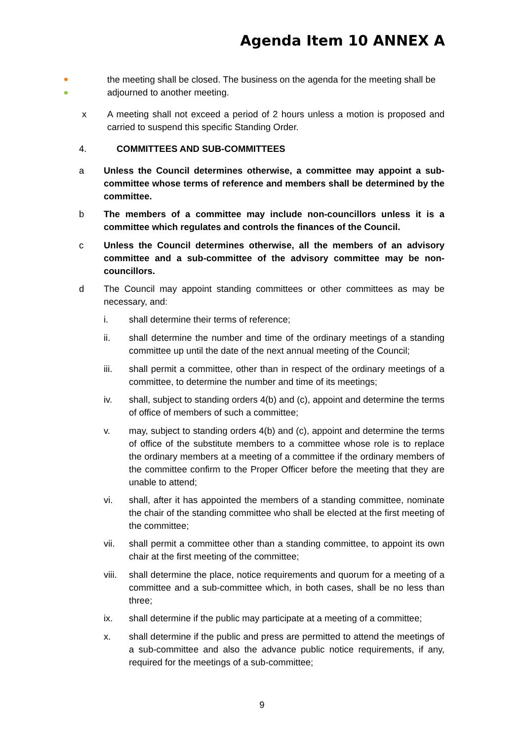Agenda Item 10 ANNEX A
the meeting shall be closed. The business on the agenda for the meeting shall be adjourned to another meeting.
x A meeting shall not exceed a period of 2 hours unless a motion is proposed and carried to suspend this specific Standing Order.
4. COMMITTEES AND SUB-COMMITTEES
a Unless the Council determines otherwise, a committee may appoint a sub-committee whose terms of reference and members shall be determined by the committee.
b The members of a committee may include non-councillors unless it is a committee which regulates and controls the finances of the Council.
c Unless the Council determines otherwise, all the members of an advisory committee and a sub-committee of the advisory committee may be non-councillors.
d The Council may appoint standing committees or other committees as may be necessary, and:
i. shall determine their terms of reference;
ii. shall determine the number and time of the ordinary meetings of a standing committee up until the date of the next annual meeting of the Council;
iii. shall permit a committee, other than in respect of the ordinary meetings of a committee, to determine the number and time of its meetings;
iv. shall, subject to standing orders 4(b) and (c), appoint and determine the terms of office of members of such a committee;
v. may, subject to standing orders 4(b) and (c), appoint and determine the terms of office of the substitute members to a committee whose role is to replace the ordinary members at a meeting of a committee if the ordinary members of the committee confirm to the Proper Officer before the meeting that they are unable to attend;
vi. shall, after it has appointed the members of a standing committee, nominate the chair of the standing committee who shall be elected at the first meeting of the committee;
vii. shall permit a committee other than a standing committee, to appoint its own chair at the first meeting of the committee;
viii.
shall determine the place, notice requirements and quorum for a meeting of a committee and a sub-committee which, in both cases, shall be no less than three;
ix. shall determine if the public may participate at a meeting of a committee;
x. shall determine if the public and press are permitted to attend the meetings of a sub-committee and also the advance public notice requirements, if any, required for the meetings of a sub-committee;
9